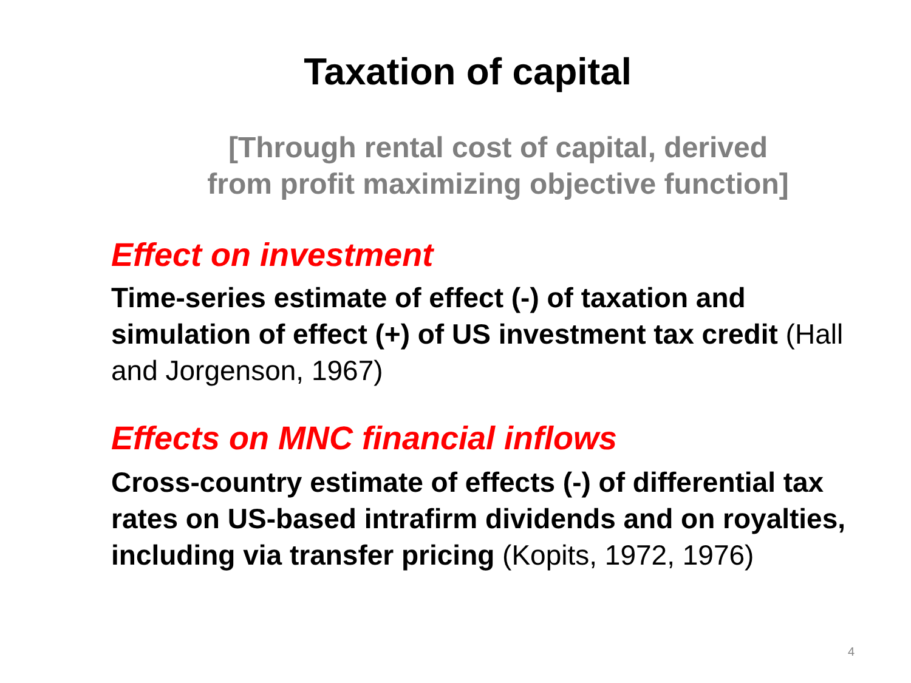Taxation of capital
[Through rental cost of capital, derived
from profit maximizing objective function]
Effect on investment
Time-series estimate of effect (-) of taxation and simulation of effect (+) of US investment tax credit (Hall and Jorgenson, 1967)
Effects on MNC financial inflows
Cross-country estimate of effects (-) of differential tax rates on US-based intrafirm dividends and on royalties, including via transfer pricing (Kopits, 1972, 1976)
4